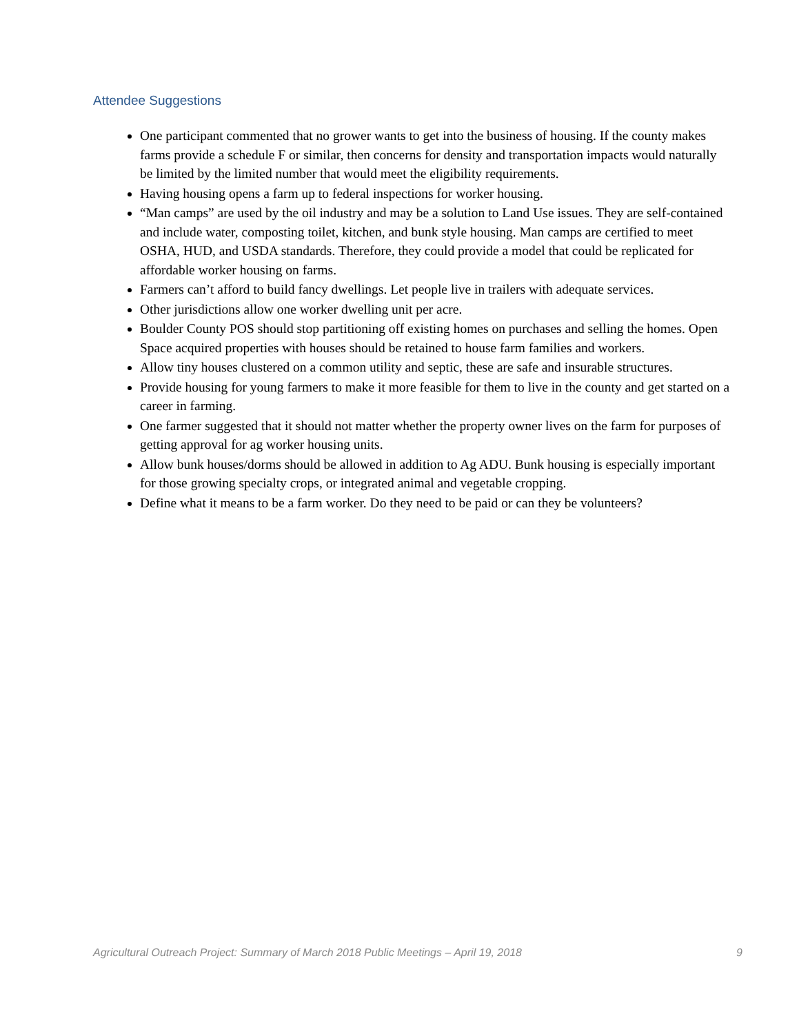Attendee Suggestions
One participant commented that no grower wants to get into the business of housing. If the county makes farms provide a schedule F or similar, then concerns for density and transportation impacts would naturally be limited by the limited number that would meet the eligibility requirements.
Having housing opens a farm up to federal inspections for worker housing.
“Man camps” are used by the oil industry and may be a solution to Land Use issues. They are self-contained and include water, composting toilet, kitchen, and bunk style housing. Man camps are certified to meet OSHA, HUD, and USDA standards. Therefore, they could provide a model that could be replicated for affordable worker housing on farms.
Farmers can’t afford to build fancy dwellings. Let people live in trailers with adequate services.
Other jurisdictions allow one worker dwelling unit per acre.
Boulder County POS should stop partitioning off existing homes on purchases and selling the homes. Open Space acquired properties with houses should be retained to house farm families and workers.
Allow tiny houses clustered on a common utility and septic, these are safe and insurable structures.
Provide housing for young farmers to make it more feasible for them to live in the county and get started on a career in farming.
One farmer suggested that it should not matter whether the property owner lives on the farm for purposes of getting approval for ag worker housing units.
Allow bunk houses/dorms should be allowed in addition to Ag ADU. Bunk housing is especially important for those growing specialty crops, or integrated animal and vegetable cropping.
Define what it means to be a farm worker. Do they need to be paid or can they be volunteers?
Agricultural Outreach Project: Summary of March 2018 Public Meetings – April 19, 2018 9